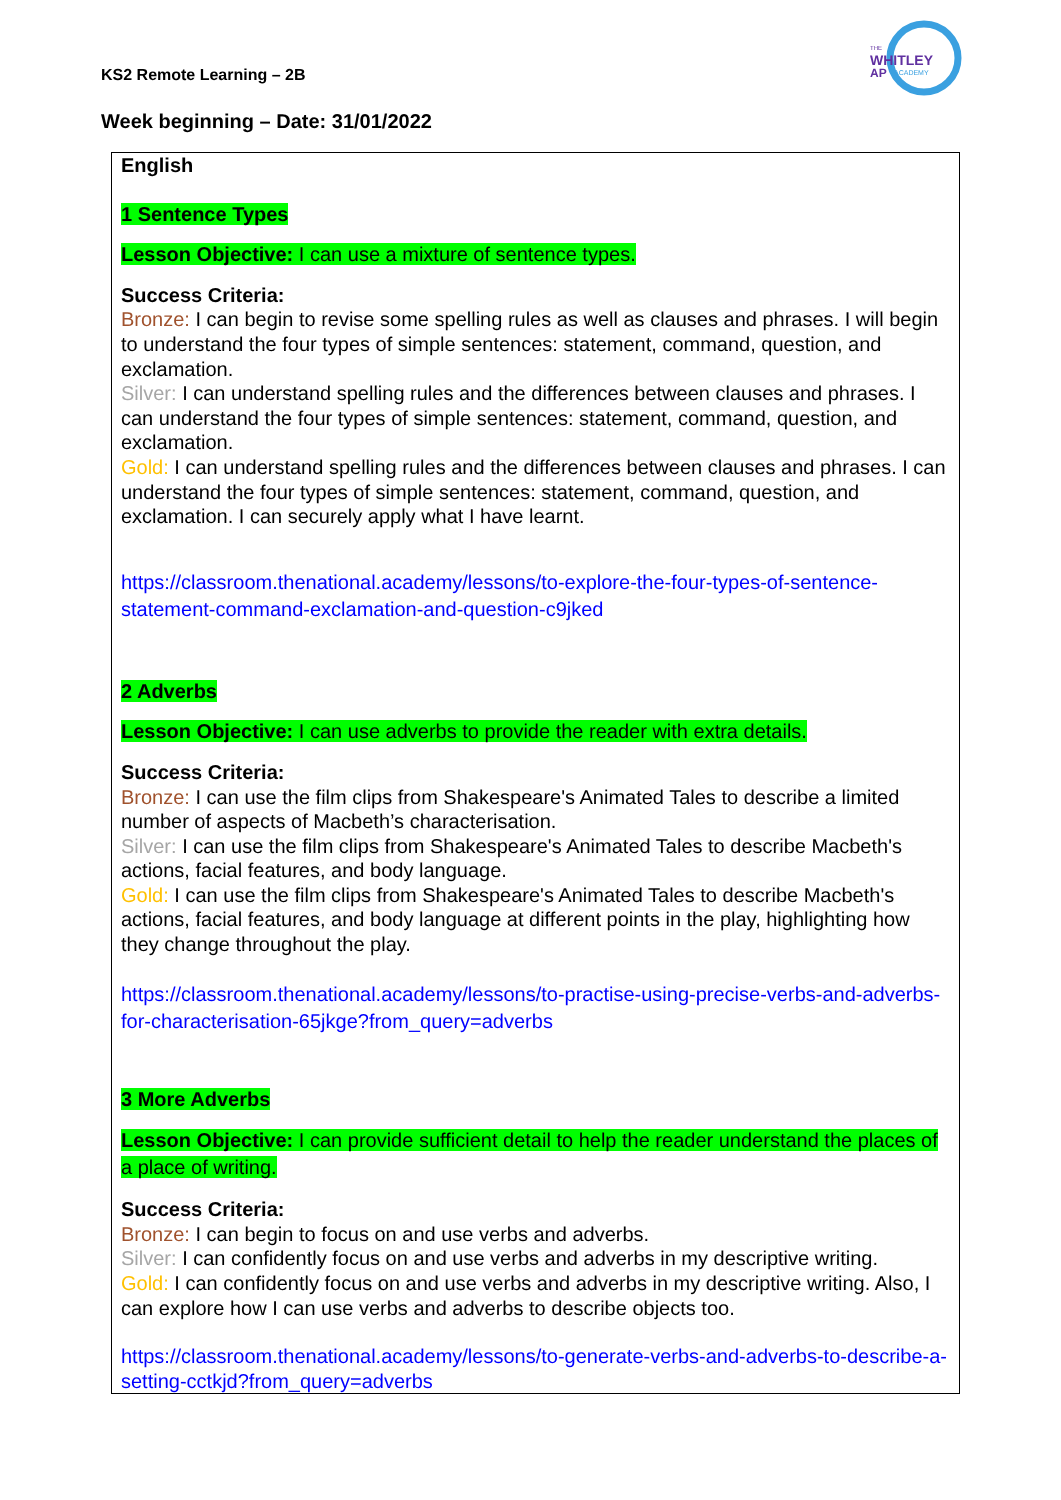KS2 Remote Learning – 2B
THE
WHITLEY
AP
ACADEMY
Week beginning – Date: 31/01/2022
| English 1 Sentence Types Lesson Objective: I can use a mixture of sentence types. Success Criteria: Bronze: I can begin to revise some spelling rules as well as clauses and phrases. I will begin to understand the four types of simple sentences: statement, command, question, and exclamation. Silver: I can understand spelling rules and the differences between clauses and phrases. I can understand the four types of simple sentences: statement, command, question, and exclamation. Gold: I can understand spelling rules and the differences between clauses and phrases. I can understand the four types of simple sentences: statement, command, question, and exclamation. I can securely apply what I have learnt. https://classroom.thenational.academy/lessons/to-explore-the-four-types-of-sentence-statement-command-exclamation-and-question-c9jked 2 Adverbs Lesson Objective: I can use adverbs to provide the reader with extra details. Success Criteria: Bronze: I can use the film clips from Shakespeare's Animated Tales to describe a limited number of aspects of Macbeth’s characterisation. Silver: I can use the film clips from Shakespeare's Animated Tales to describe Macbeth's actions, facial features, and body language. Gold: I can use the film clips from Shakespeare's Animated Tales to describe Macbeth's actions, facial features, and body language at different points in the play, highlighting how they change throughout the play. https://classroom.thenational.academy/lessons/to-practise-using-precise-verbs-and-adverbs-for-characterisation-65jkge?from_query=adverbs 3 More Adverbs Lesson Objective: I can provide sufficient detail to help the reader understand the places of a place of writing. Success Criteria: Bronze: I can begin to focus on and use verbs and adverbs. Silver: I can confidently focus on and use verbs and adverbs in my descriptive writing. Gold: I can confidently focus on and use verbs and adverbs in my descriptive writing. Also, I can explore how I can use verbs and adverbs to describe objects too. https://classroom.thenational.academy/lessons/to-generate-verbs-and-adverbs-to-describe-a-setting-cctkjd?from_query=adverbs |